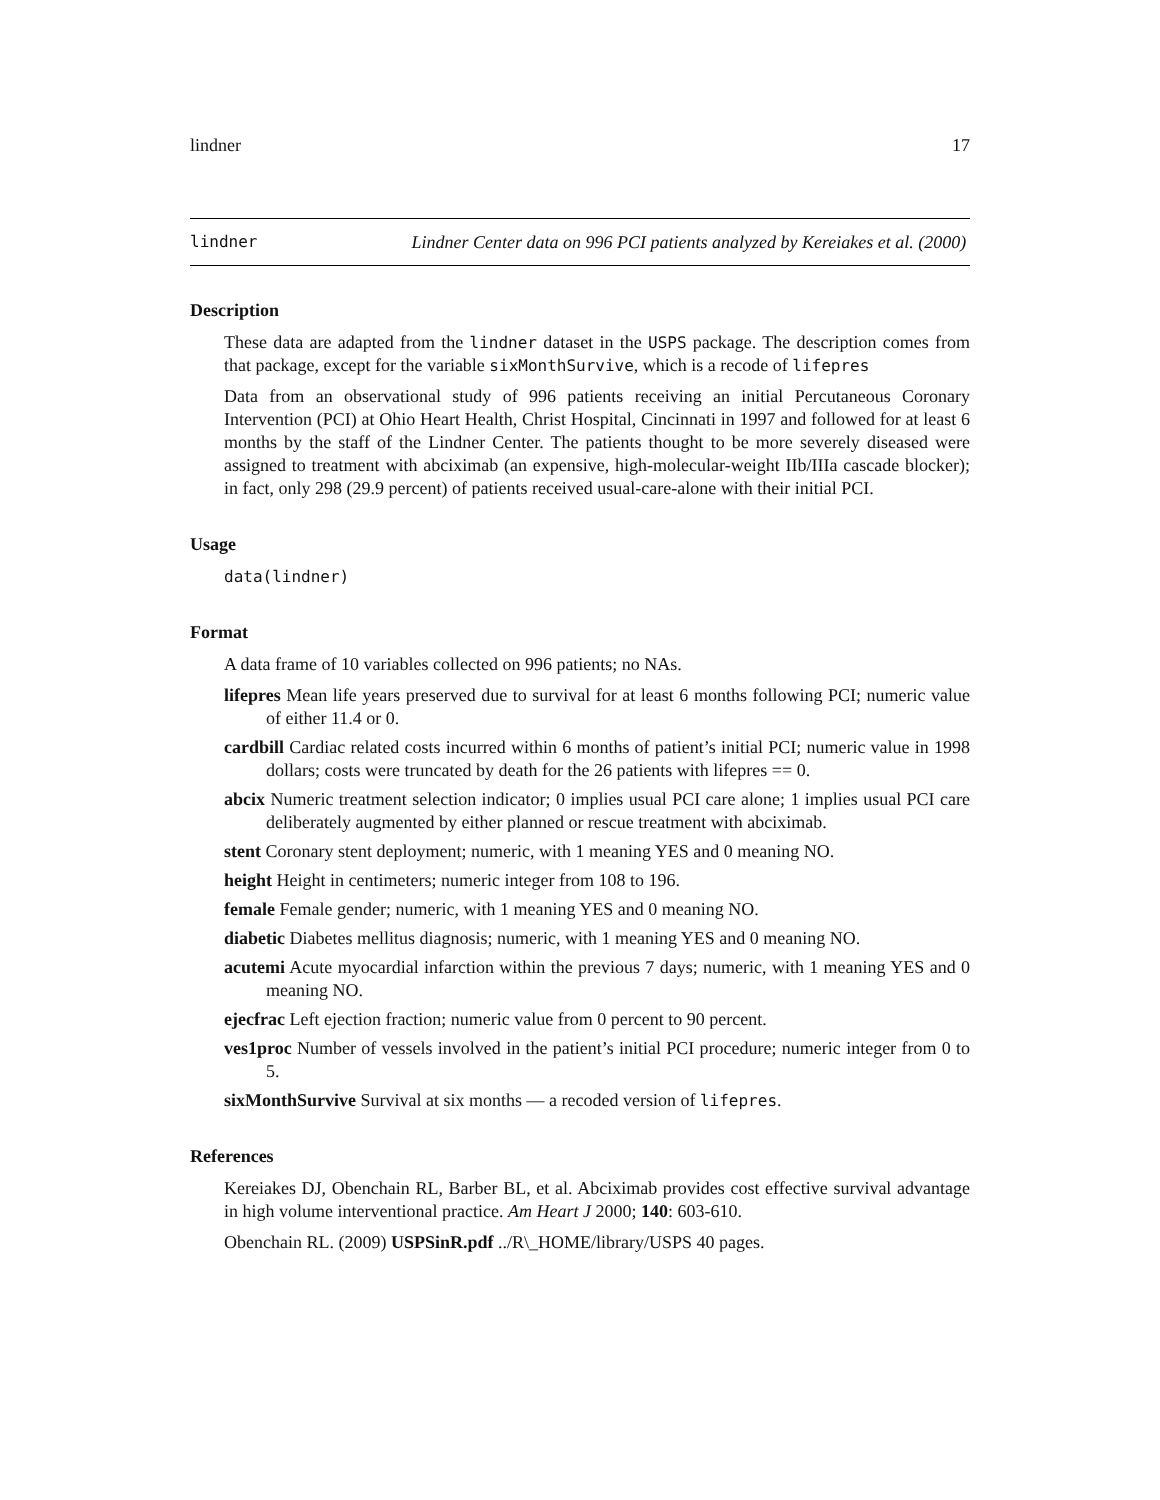lindner 17
lindner Lindner Center data on 996 PCI patients analyzed by Kereiakes et al. (2000)
Description
These data are adapted from the lindner dataset in the USPS package. The description comes from that package, except for the variable sixMonthSurvive, which is a recode of lifepres
Data from an observational study of 996 patients receiving an initial Percutaneous Coronary Intervention (PCI) at Ohio Heart Health, Christ Hospital, Cincinnati in 1997 and followed for at least 6 months by the staff of the Lindner Center. The patients thought to be more severely diseased were assigned to treatment with abciximab (an expensive, high-molecular-weight IIb/IIIa cascade blocker); in fact, only 298 (29.9 percent) of patients received usual-care-alone with their initial PCI.
Usage
data(lindner)
Format
A data frame of 10 variables collected on 996 patients; no NAs.
lifepres Mean life years preserved due to survival for at least 6 months following PCI; numeric value of either 11.4 or 0.
cardbill Cardiac related costs incurred within 6 months of patient’s initial PCI; numeric value in 1998 dollars; costs were truncated by death for the 26 patients with lifepres == 0.
abcix Numeric treatment selection indicator; 0 implies usual PCI care alone; 1 implies usual PCI care deliberately augmented by either planned or rescue treatment with abciximab.
stent Coronary stent deployment; numeric, with 1 meaning YES and 0 meaning NO.
height Height in centimeters; numeric integer from 108 to 196.
female Female gender; numeric, with 1 meaning YES and 0 meaning NO.
diabetic Diabetes mellitus diagnosis; numeric, with 1 meaning YES and 0 meaning NO.
acutemi Acute myocardial infarction within the previous 7 days; numeric, with 1 meaning YES and 0 meaning NO.
ejecfrac Left ejection fraction; numeric value from 0 percent to 90 percent.
ves1proc Number of vessels involved in the patient’s initial PCI procedure; numeric integer from 0 to 5.
sixMonthSurvive Survival at six months — a recoded version of lifepres.
References
Kereiakes DJ, Obenchain RL, Barber BL, et al. Abciximab provides cost effective survival advantage in high volume interventional practice. Am Heart J 2000; 140: 603-610.
Obenchain RL. (2009) USPSinR.pdf ../R\_HOME/library/USPS 40 pages.